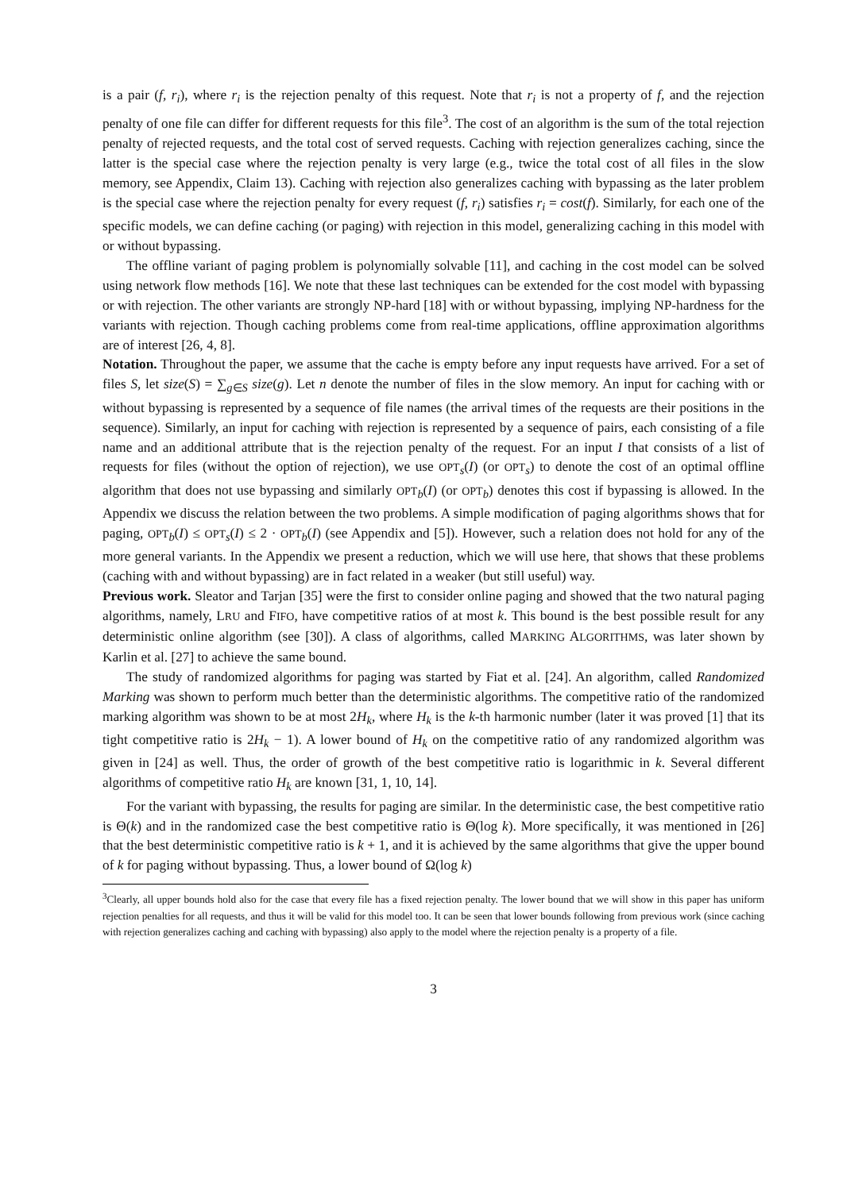is a pair (f, r<sub>i</sub>), where r<sub>i</sub> is the rejection penalty of this request. Note that r<sub>i</sub> is not a property of f, and the rejection penalty of one file can differ for different requests for this file<sup>3</sup>. The cost of an algorithm is the sum of the total rejection penalty of rejected requests, and the total cost of served requests. Caching with rejection generalizes caching, since the latter is the special case where the rejection penalty is very large (e.g., twice the total cost of all files in the slow memory, see Appendix, Claim 13). Caching with rejection also generalizes caching with bypassing as the later problem is the special case where the rejection penalty for every request (f, r<sub>i</sub>) satisfies r<sub>i</sub> = cost(f). Similarly, for each one of the specific models, we can define caching (or paging) with rejection in this model, generalizing caching in this model with or without bypassing.
The offline variant of paging problem is polynomially solvable [11], and caching in the cost model can be solved using network flow methods [16]. We note that these last techniques can be extended for the cost model with bypassing or with rejection. The other variants are strongly NP-hard [18] with or without bypassing, implying NP-hardness for the variants with rejection. Though caching problems come from real-time applications, offline approximation algorithms are of interest [26, 4, 8].
Notation. Throughout the paper, we assume that the cache is empty before any input requests have arrived. For a set of files S, let size(S) = ∑<sub>g∈S</sub> size(g). Let n denote the number of files in the slow memory. An input for caching with or without bypassing is represented by a sequence of file names (the arrival times of the requests are their positions in the sequence). Similarly, an input for caching with rejection is represented by a sequence of pairs, each consisting of a file name and an additional attribute that is the rejection penalty of the request. For an input I that consists of a list of requests for files (without the option of rejection), we use OPT<sub>s</sub>(I) (or OPT<sub>s</sub>) to denote the cost of an optimal offline algorithm that does not use bypassing and similarly OPT<sub>b</sub>(I) (or OPT<sub>b</sub>) denotes this cost if bypassing is allowed. In the Appendix we discuss the relation between the two problems. A simple modification of paging algorithms shows that for paging, OPT<sub>b</sub>(I) ≤ OPT<sub>s</sub>(I) ≤ 2 · OPT<sub>b</sub>(I) (see Appendix and [5]). However, such a relation does not hold for any of the more general variants. In the Appendix we present a reduction, which we will use here, that shows that these problems (caching with and without bypassing) are in fact related in a weaker (but still useful) way.
Previous work. Sleator and Tarjan [35] were the first to consider online paging and showed that the two natural paging algorithms, namely, LRU and FIFO, have competitive ratios of at most k. This bound is the best possible result for any deterministic online algorithm (see [30]). A class of algorithms, called MARKING ALGORITHMS, was later shown by Karlin et al. [27] to achieve the same bound.
The study of randomized algorithms for paging was started by Fiat et al. [24]. An algorithm, called Randomized Marking was shown to perform much better than the deterministic algorithms. The competitive ratio of the randomized marking algorithm was shown to be at most 2H<sub>k</sub>, where H<sub>k</sub> is the k-th harmonic number (later it was proved [1] that its tight competitive ratio is 2H<sub>k</sub> − 1). A lower bound of H<sub>k</sub> on the competitive ratio of any randomized algorithm was given in [24] as well. Thus, the order of growth of the best competitive ratio is logarithmic in k. Several different algorithms of competitive ratio H<sub>k</sub> are known [31, 1, 10, 14].
For the variant with bypassing, the results for paging are similar. In the deterministic case, the best competitive ratio is Θ(k) and in the randomized case the best competitive ratio is Θ(log k). More specifically, it was mentioned in [26] that the best deterministic competitive ratio is k + 1, and it is achieved by the same algorithms that give the upper bound of k for paging without bypassing. Thus, a lower bound of Ω(log k)
<sup>3</sup> Clearly, all upper bounds hold also for the case that every file has a fixed rejection penalty. The lower bound that we will show in this paper has uniform rejection penalties for all requests, and thus it will be valid for this model too. It can be seen that lower bounds following from previous work (since caching with rejection generalizes caching and caching with bypassing) also apply to the model where the rejection penalty is a property of a file.
3